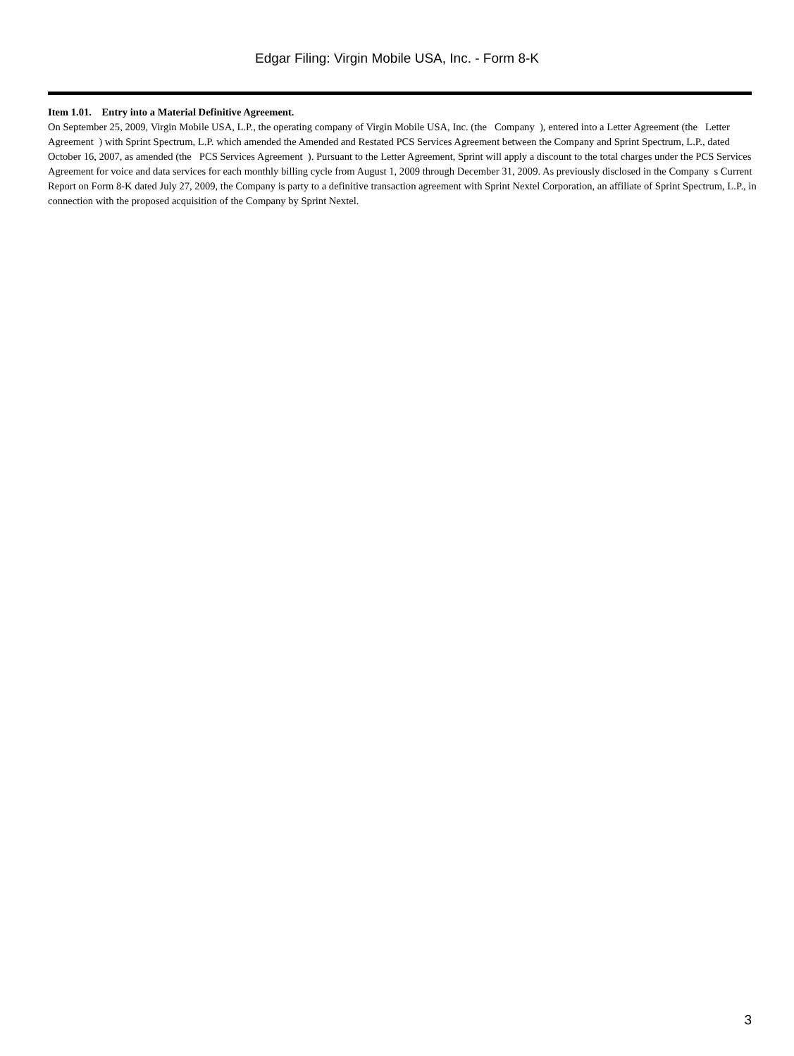Edgar Filing: Virgin Mobile USA, Inc. - Form 8-K
Item 1.01. Entry into a Material Definitive Agreement.
On September 25, 2009, Virgin Mobile USA, L.P., the operating company of Virgin Mobile USA, Inc. (the Company ), entered into a Letter Agreement (the Letter Agreement ) with Sprint Spectrum, L.P. which amended the Amended and Restated PCS Services Agreement between the Company and Sprint Spectrum, L.P., dated October 16, 2007, as amended (the PCS Services Agreement ). Pursuant to the Letter Agreement, Sprint will apply a discount to the total charges under the PCS Services Agreement for voice and data services for each monthly billing cycle from August 1, 2009 through December 31, 2009. As previously disclosed in the Company s Current Report on Form 8-K dated July 27, 2009, the Company is party to a definitive transaction agreement with Sprint Nextel Corporation, an affiliate of Sprint Spectrum, L.P., in connection with the proposed acquisition of the Company by Sprint Nextel.
3